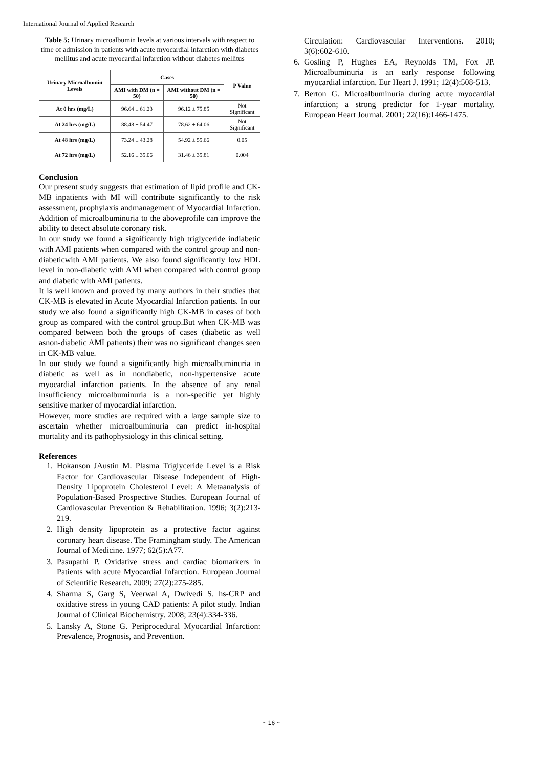International Journal of Applied Research
Table 5: Urinary microalbumin levels at various intervals with respect to time of admission in patients with acute myocardial infarction with diabetes mellitus and acute myocardial infarction without diabetes mellitus
| Urinary Microalbumin Levels | Cases | | P Value |
| --- | --- | --- | --- |
| | AMI with DM (n = 50) | AMI without DM (n = 50) | |
| At 0 hrs (mg/L) | 96.64 ± 61.23 | 96.12 ± 75.85 | Not Significant |
| At 24 hrs (mg/L) | 88.48 ± 54.47 | 78.62 ± 64.06 | Not Significant |
| At 48 hrs (mg/L) | 73.24 ± 43.28 | 54.92 ± 55.66 | 0.05 |
| At 72 hrs (mg/L) | 52.16 ± 35.06 | 31.46 ± 35.81 | 0.004 |
Conclusion
Our present study suggests that estimation of lipid profile and CK-MB inpatients with MI will contribute significantly to the risk assessment, prophylaxis andmanagement of Myocardial Infarction. Addition of microalbuminuria to the aboveprofile can improve the ability to detect absolute coronary risk.
In our study we found a significantly high triglyceride indiabetic with AMI patients when compared with the control group and non- diabeticwith AMI patients. We also found significantly low HDL level in non-diabetic with AMI when compared with control group and diabetic with AMI patients.
It is well known and proved by many authors in their studies that CK-MB is elevated in Acute Myocardial Infarction patients. In our study we also found a significantly high CK-MB in cases of both group as compared with the control group.But when CK-MB was compared between both the groups of cases (diabetic as well asnon-diabetic AMI patients) their was no significant changes seen in CK-MB value.
In our study we found a significantly high microalbuminuria in diabetic as well as in nondiabetic, non-hypertensive acute myocardial infarction patients. In the absence of any renal insufficiency microalbuminuria is a non-specific yet highly sensitive marker of myocardial infarction.
However, more studies are required with a large sample size to ascertain whether microalbuminuria can predict in-hospital mortality and its pathophysiology in this clinical setting.
References
1. Hokanson JAustin M. Plasma Triglyceride Level is a Risk Factor for Cardiovascular Disease Independent of High-Density Lipoprotein Cholesterol Level: A Metaanalysis of Population-Based Prospective Studies. European Journal of Cardiovascular Prevention & Rehabilitation. 1996; 3(2):213-219.
2. High density lipoprotein as a protective factor against coronary heart disease. The Framingham study. The American Journal of Medicine. 1977; 62(5):A77.
3. Pasupathi P. Oxidative stress and cardiac biomarkers in Patients with acute Myocardial Infarction. European Journal of Scientific Research. 2009; 27(2):275-285.
4. Sharma S, Garg S, Veerwal A, Dwivedi S. hs-CRP and oxidative stress in young CAD patients: A pilot study. Indian Journal of Clinical Biochemistry. 2008; 23(4):334-336.
5. Lansky A, Stone G. Periprocedural Myocardial Infarction: Prevalence, Prognosis, and Prevention.
Circulation: Cardiovascular Interventions. 2010; 3(6):602-610.
6. Gosling P, Hughes EA, Reynolds TM, Fox JP. Microalbuminuria is an early response following myocardial infarction. Eur Heart J. 1991; 12(4):508-513.
7. Berton G. Microalbuminuria during acute myocardial infarction; a strong predictor for 1-year mortality. European Heart Journal. 2001; 22(16):1466-1475.
~ 16 ~